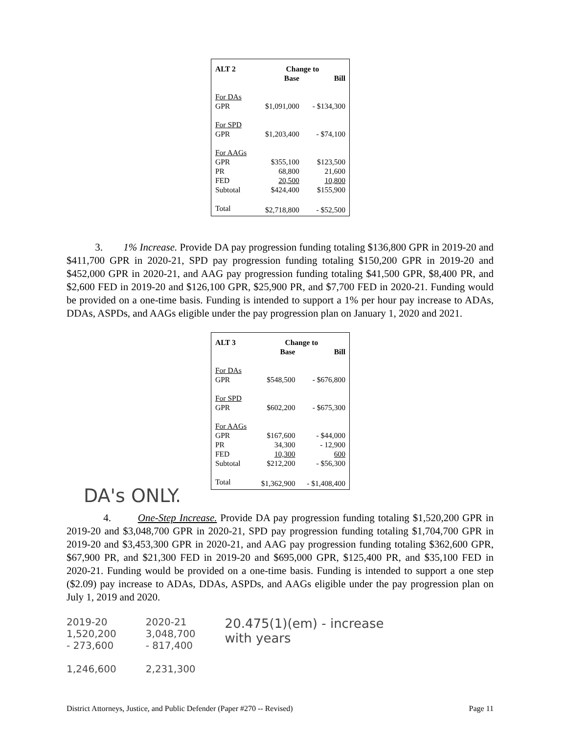| ALT 2 | Change to | |
| --- | --- | --- |
| | Base | Bill |
| For DAs | | |
| GPR | $1,091,000 | - $134,300 |
| For SPD | | |
| GPR | $1,203,400 | - $74,100 |
| For AAGs | | |
| GPR | $355,100 | $123,500 |
| PR | 68,800 | 21,600 |
| FED | 20,500 | 10,800 |
| Subtotal | $424,400 | $155,900 |
| Total | $2,718,800 | - $52,500 |
3. 1% Increase. Provide DA pay progression funding totaling $136,800 GPR in 2019-20 and $411,700 GPR in 2020-21, SPD pay progression funding totaling $150,200 GPR in 2019-20 and $452,000 GPR in 2020-21, and AAG pay progression funding totaling $41,500 GPR, $8,400 PR, and $2,600 FED in 2019-20 and $126,100 GPR, $25,900 PR, and $7,700 FED in 2020-21. Funding would be provided on a one-time basis. Funding is intended to support a 1% per hour pay increase to ADAs, DDAs, ASPDs, and AAGs eligible under the pay progression plan on January 1, 2020 and 2021.
| ALT 3 | Change to | |
| --- | --- | --- |
| | Base | Bill |
| For DAs | | |
| GPR | $548,500 | - $676,800 |
| For SPD | | |
| GPR | $602,200 | - $675,300 |
| For AAGs | | |
| GPR | $167,600 | - $44,000 |
| PR | 34,300 | - 12,900 |
| FED | 10,300 | 600 |
| Subtotal | $212,200 | - $56,300 |
| Total | $1,362,900 | - $1,408,400 |
DA's ONLY.
4. One-Step Increase. Provide DA pay progression funding totaling $1,520,200 GPR in 2019-20 and $3,048,700 GPR in 2020-21, SPD pay progression funding totaling $1,704,700 GPR in 2019-20 and $3,453,300 GPR in 2020-21, and AAG pay progression funding totaling $362,600 GPR, $67,900 PR, and $21,300 FED in 2019-20 and $695,000 GPR, $125,400 PR, and $35,100 FED in 2020-21. Funding would be provided on a one-time basis. Funding is intended to support a one step ($2.09) pay increase to ADAs, DDAs, ASPDs, and AAGs eligible under the pay progression plan on July 1, 2019 and 2020.
2019-20
1,520,200
- 273,600
1,246,600
2020-21
3,048,700
- 817,400
2,231,300
20.475(1)(em) - increase
with years
District Attorneys, Justice, and Public Defender (Paper #270 -- Revised) Page 11